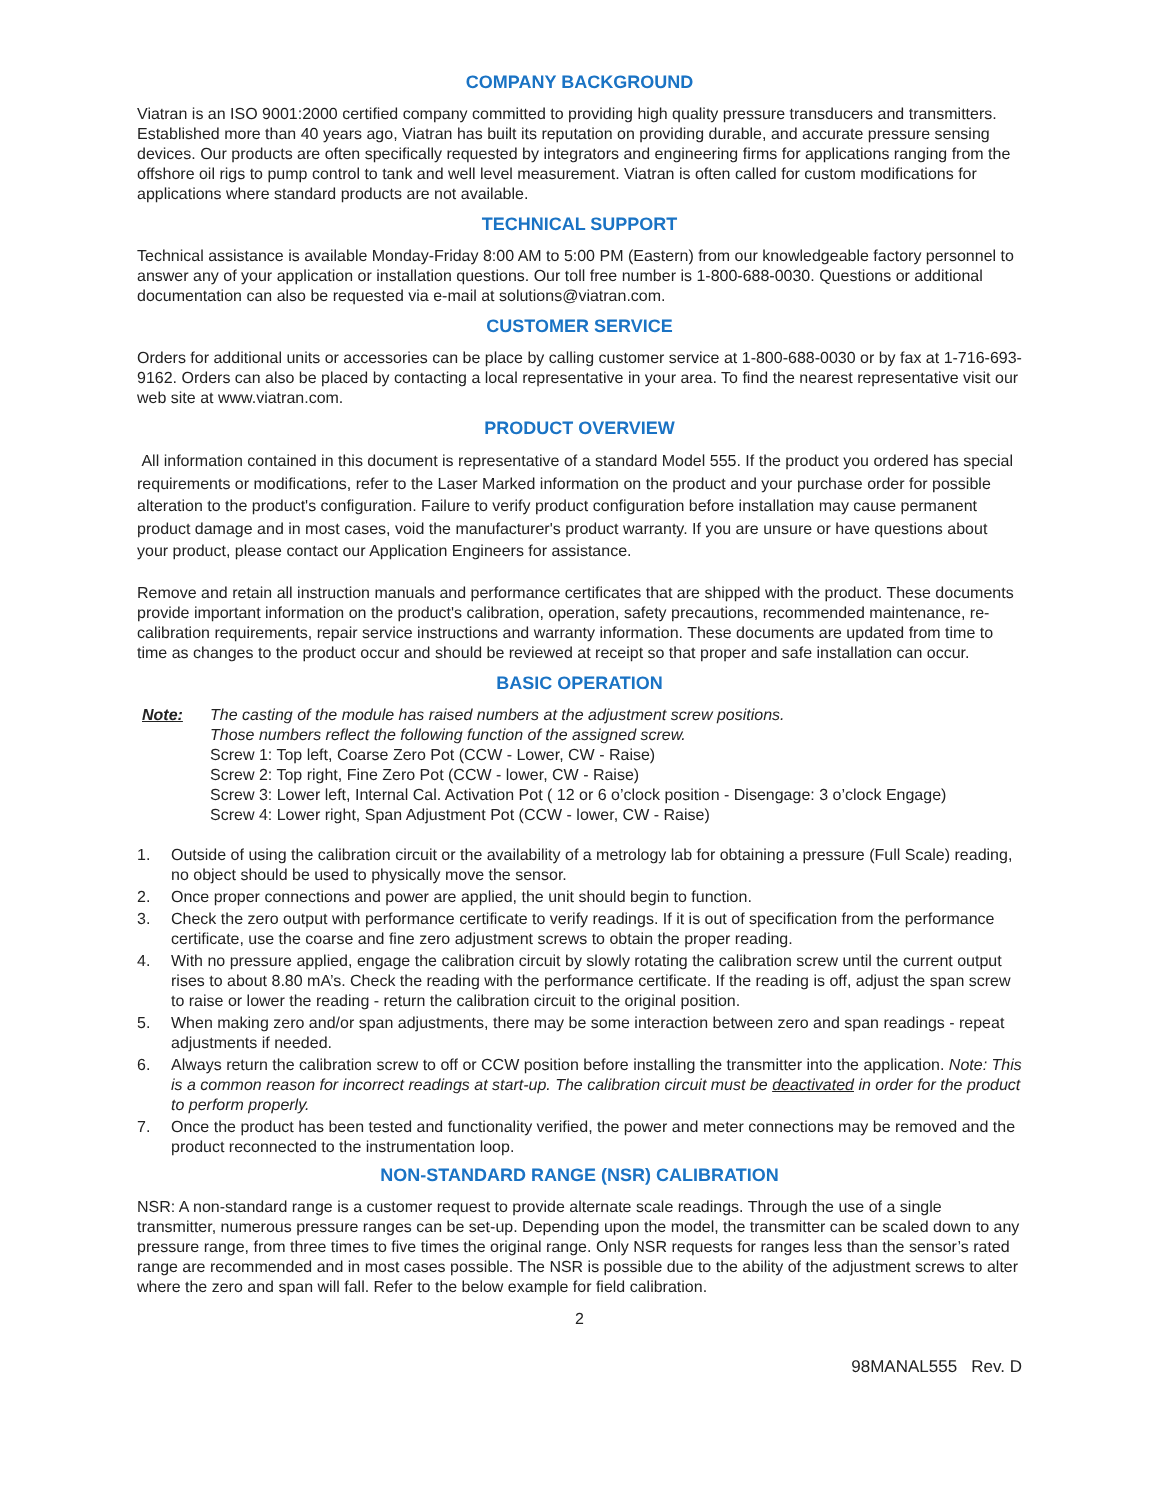COMPANY BACKGROUND
Viatran is an ISO 9001:2000 certified company committed to providing high quality pressure transducers and transmitters. Established more than 40 years ago, Viatran has built its reputation on providing durable, and accurate pressure sensing devices. Our products are often specifically requested by integrators and engineering firms for applications ranging from the offshore oil rigs to pump control to tank and well level measurement. Viatran is often called for custom modifications for applications where standard products are not available.
TECHNICAL SUPPORT
Technical assistance is available Monday-Friday 8:00 AM to 5:00 PM (Eastern) from our knowledgeable factory personnel to answer any of your application or installation questions. Our toll free number is 1-800-688-0030. Questions or additional documentation can also be requested via e-mail at solutions@viatran.com.
CUSTOMER SERVICE
Orders for additional units or accessories can be place by calling customer service at 1-800-688-0030 or by fax at 1-716-693-9162. Orders can also be placed by contacting a local representative in your area. To find the nearest representative visit our web site at www.viatran.com.
PRODUCT OVERVIEW
All information contained in this document is representative of a standard Model 555. If the product you ordered has special requirements or modifications, refer to the Laser Marked information on the product and your purchase order for possible alteration to the product's configuration. Failure to verify product configuration before installation may cause permanent product damage and in most cases, void the manufacturer's product warranty. If you are unsure or have questions about your product, please contact our Application Engineers for assistance.
Remove and retain all instruction manuals and performance certificates that are shipped with the product. These documents provide important information on the product's calibration, operation, safety precautions, recommended maintenance, re-calibration requirements, repair service instructions and warranty information. These documents are updated from time to time as changes to the product occur and should be reviewed at receipt so that proper and safe installation can occur.
BASIC OPERATION
Note: The casting of the module has raised numbers at the adjustment screw positions.
Those numbers reflect the following function of the assigned screw.
Screw 1: Top left, Coarse Zero Pot (CCW - Lower, CW - Raise)
Screw 2: Top right, Fine Zero Pot (CCW - lower, CW - Raise)
Screw 3: Lower left, Internal Cal. Activation Pot ( 12 or 6 o’clock position - Disengage: 3 o’clock Engage)
Screw 4: Lower right, Span Adjustment Pot (CCW - lower, CW - Raise)
1. Outside of using the calibration circuit or the availability of a metrology lab for obtaining a pressure (Full Scale) reading, no object should be used to physically move the sensor.
2. Once proper connections and power are applied, the unit should begin to function.
3. Check the zero output with performance certificate to verify readings. If it is out of specification from the performance certificate, use the coarse and fine zero adjustment screws to obtain the proper reading.
4. With no pressure applied, engage the calibration circuit by slowly rotating the calibration screw until the current output rises to about 8.80 mA’s. Check the reading with the performance certificate. If the reading is off, adjust the span screw to raise or lower the reading - return the calibration circuit to the original position.
5. When making zero and/or span adjustments, there may be some interaction between zero and span readings - repeat adjustments if needed.
6. Always return the calibration screw to off or CCW position before installing the transmitter into the application. Note: This is a common reason for incorrect readings at start-up. The calibration circuit must be deactivated in order for the product to perform properly.
7. Once the product has been tested and functionality verified, the power and meter connections may be removed and the product reconnected to the instrumentation loop.
NON-STANDARD RANGE (NSR) CALIBRATION
NSR: A non-standard range is a customer request to provide alternate scale readings. Through the use of a single transmitter, numerous pressure ranges can be set-up. Depending upon the model, the transmitter can be scaled down to any pressure range, from three times to five times the original range. Only NSR requests for ranges less than the sensor’s rated range are recommended and in most cases possible. The NSR is possible due to the ability of the adjustment screws to alter where the zero and span will fall. Refer to the below example for field calibration.
2
98MANAL555 Rev. D